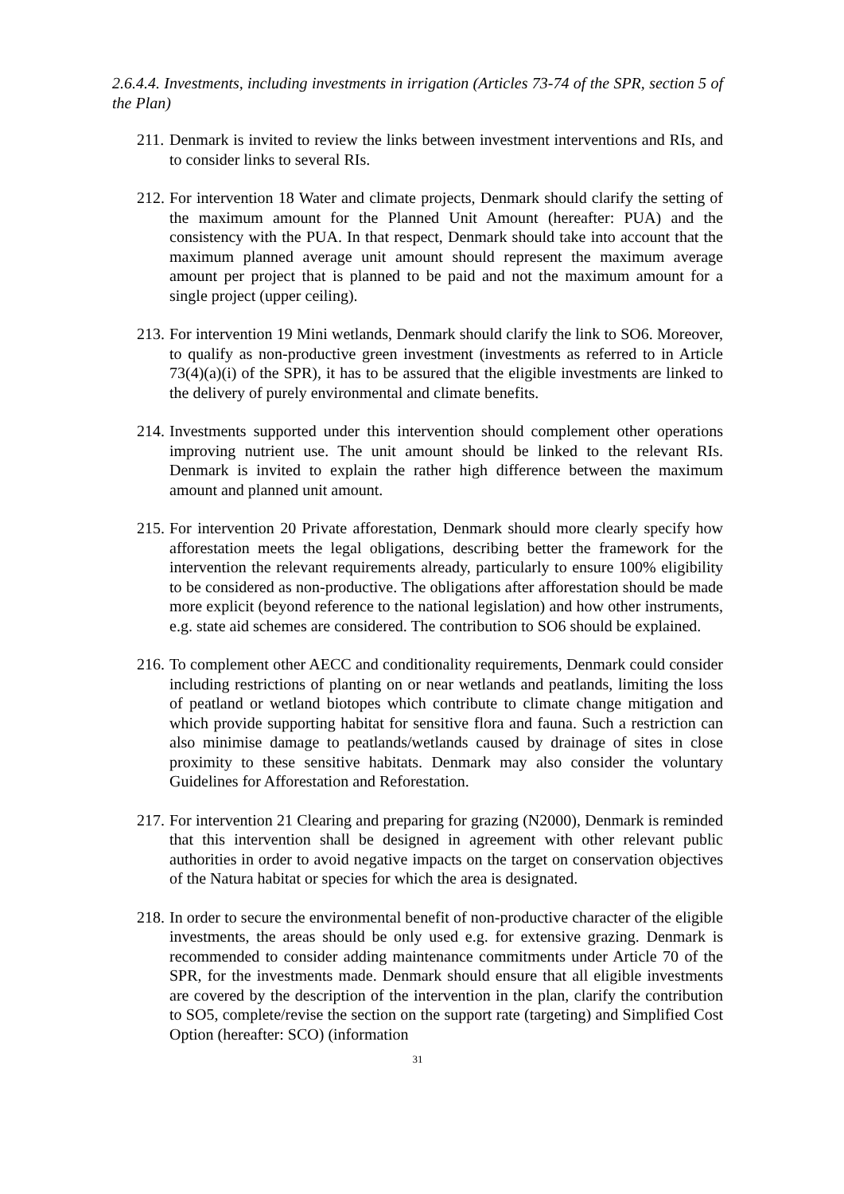2.6.4.4. Investments, including investments in irrigation (Articles 73-74 of the SPR, section 5 of the Plan)
211. Denmark is invited to review the links between investment interventions and RIs, and to consider links to several RIs.
212. For intervention 18 Water and climate projects, Denmark should clarify the setting of the maximum amount for the Planned Unit Amount (hereafter: PUA) and the consistency with the PUA. In that respect, Denmark should take into account that the maximum planned average unit amount should represent the maximum average amount per project that is planned to be paid and not the maximum amount for a single project (upper ceiling).
213. For intervention 19 Mini wetlands, Denmark should clarify the link to SO6. Moreover, to qualify as non-productive green investment (investments as referred to in Article 73(4)(a)(i) of the SPR), it has to be assured that the eligible investments are linked to the delivery of purely environmental and climate benefits.
214. Investments supported under this intervention should complement other operations improving nutrient use. The unit amount should be linked to the relevant RIs. Denmark is invited to explain the rather high difference between the maximum amount and planned unit amount.
215. For intervention 20 Private afforestation, Denmark should more clearly specify how afforestation meets the legal obligations, describing better the framework for the intervention the relevant requirements already, particularly to ensure 100% eligibility to be considered as non-productive. The obligations after afforestation should be made more explicit (beyond reference to the national legislation) and how other instruments, e.g. state aid schemes are considered. The contribution to SO6 should be explained.
216. To complement other AECC and conditionality requirements, Denmark could consider including restrictions of planting on or near wetlands and peatlands, limiting the loss of peatland or wetland biotopes which contribute to climate change mitigation and which provide supporting habitat for sensitive flora and fauna. Such a restriction can also minimise damage to peatlands/wetlands caused by drainage of sites in close proximity to these sensitive habitats. Denmark may also consider the voluntary Guidelines for Afforestation and Reforestation.
217. For intervention 21 Clearing and preparing for grazing (N2000), Denmark is reminded that this intervention shall be designed in agreement with other relevant public authorities in order to avoid negative impacts on the target on conservation objectives of the Natura habitat or species for which the area is designated.
218. In order to secure the environmental benefit of non-productive character of the eligible investments, the areas should be only used e.g. for extensive grazing. Denmark is recommended to consider adding maintenance commitments under Article 70 of the SPR, for the investments made. Denmark should ensure that all eligible investments are covered by the description of the intervention in the plan, clarify the contribution to SO5, complete/revise the section on the support rate (targeting) and Simplified Cost Option (hereafter: SCO) (information
31